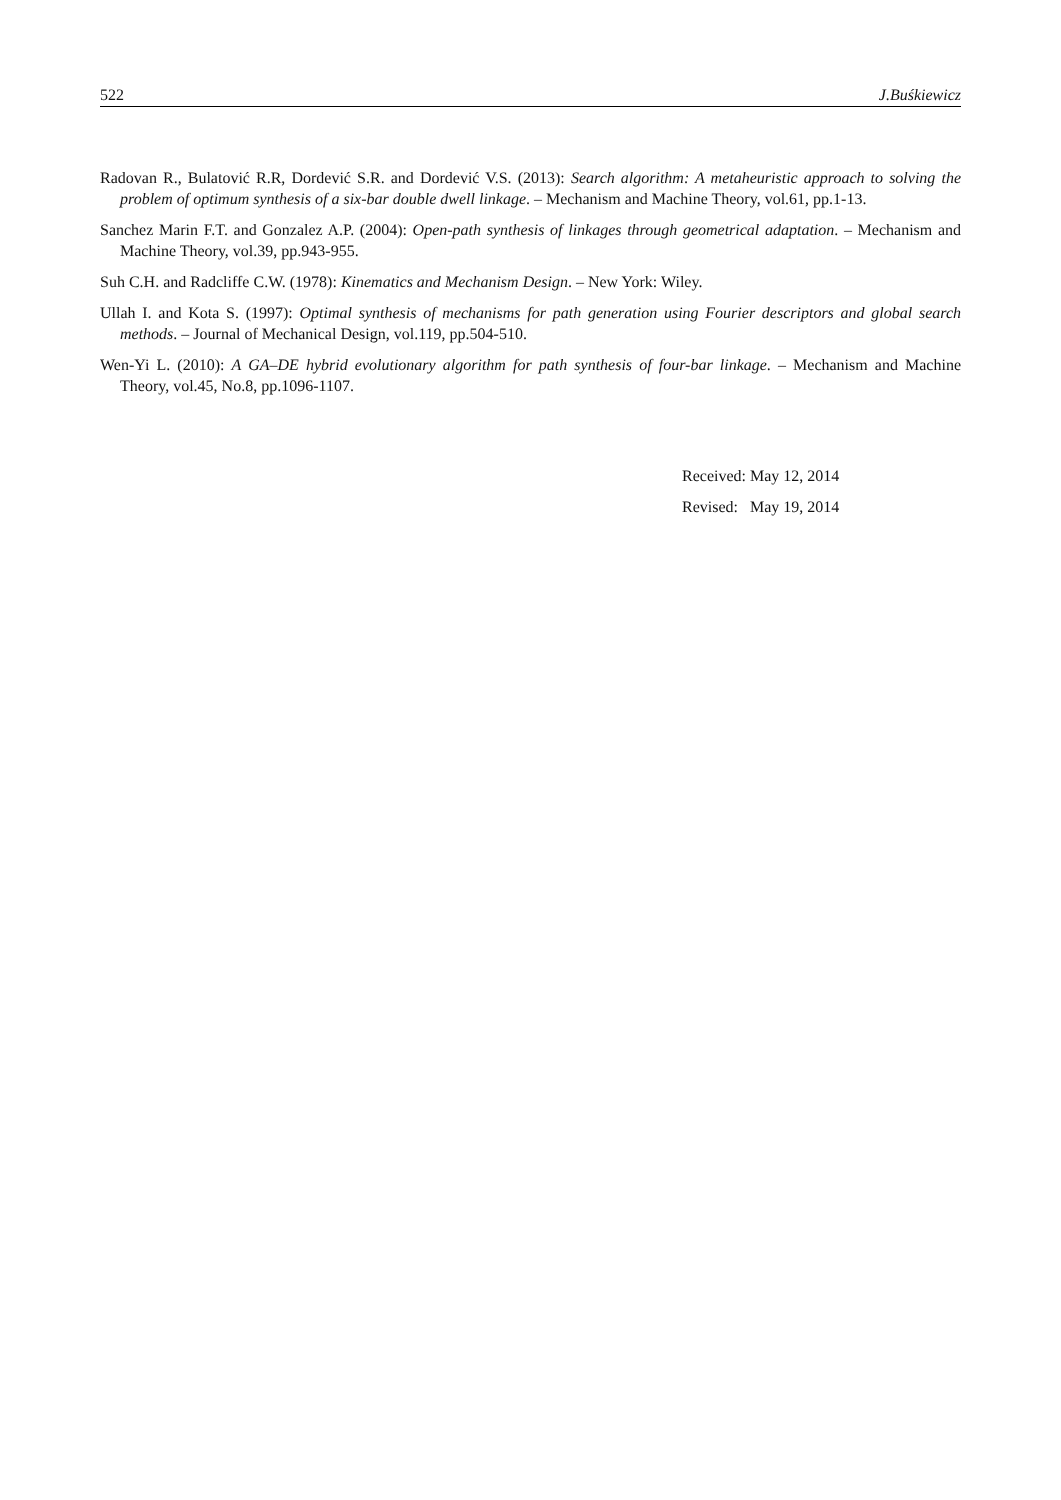522 J.Buśkiewicz
Radovan R., Bulatović R.R, Dordević S.R. and Dordević V.S. (2013): Search algorithm: A metaheuristic approach to solving the problem of optimum synthesis of a six-bar double dwell linkage. – Mechanism and Machine Theory, vol.61, pp.1-13.
Sanchez Marin F.T. and Gonzalez A.P. (2004): Open-path synthesis of linkages through geometrical adaptation. – Mechanism and Machine Theory, vol.39, pp.943-955.
Suh C.H. and Radcliffe C.W. (1978): Kinematics and Mechanism Design. – New York: Wiley.
Ullah I. and Kota S. (1997): Optimal synthesis of mechanisms for path generation using Fourier descriptors and global search methods. – Journal of Mechanical Design, vol.119, pp.504-510.
Wen-Yi L. (2010): A GA–DE hybrid evolutionary algorithm for path synthesis of four-bar linkage. – Mechanism and Machine Theory, vol.45, No.8, pp.1096-1107.
Received: May 12, 2014
Revised: May 19, 2014